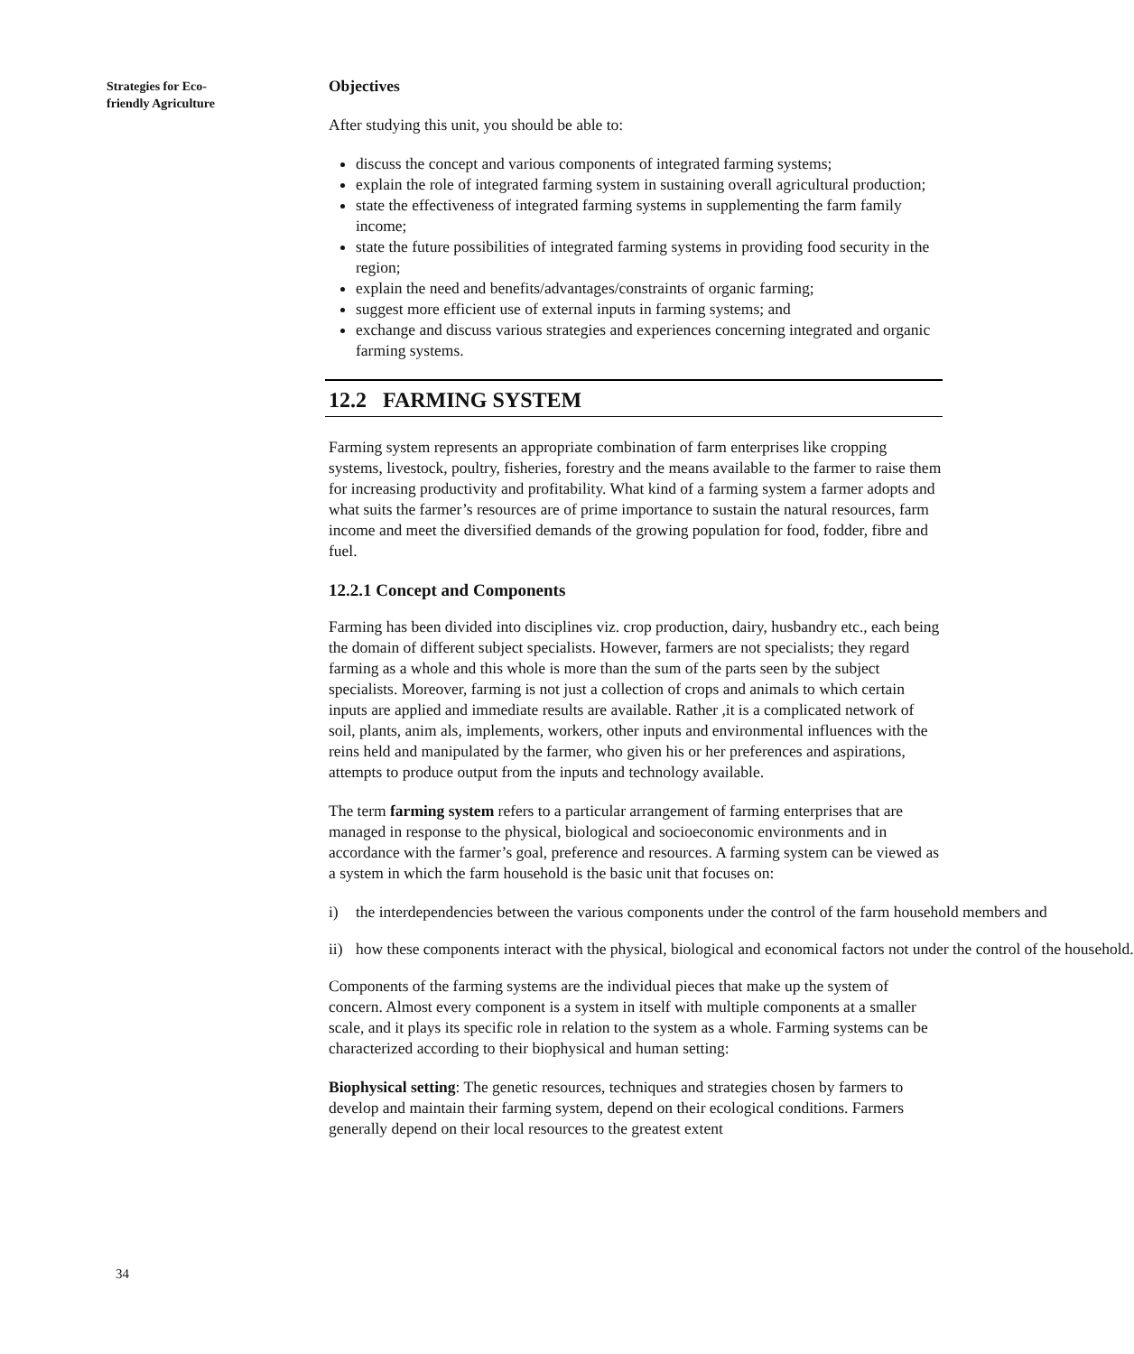Strategies for Eco-
friendly Agriculture
Objectives
After studying this unit, you should be able to:
discuss the concept and various components of integrated farming systems;
explain the role of integrated farming system in sustaining overall agricultural production;
state the effectiveness of integrated farming systems in supplementing the farm family income;
state the future possibilities of integrated farming systems in providing food security in the region;
explain the need and benefits/advantages/constraints of organic farming;
suggest more efficient use of external inputs in farming systems; and
exchange and discuss various strategies and experiences concerning integrated and organic farming systems.
12.2 FARMING SYSTEM
Farming system represents an appropriate combination of farm enterprises like cropping systems, livestock, poultry, fisheries, forestry and the means available to the farmer to raise them for increasing productivity and profitability. What kind of a farming system a farmer adopts and what suits the farmer’s resources are of prime importance to sustain the natural resources, farm income and meet the diversified demands of the growing population for food, fodder, fibre and fuel.
12.2.1 Concept and Components
Farming has been divided into disciplines viz. crop production, dairy, husbandry etc., each being the domain of different subject specialists. However, farmers are not specialists; they regard farming as a whole and this whole is more than the sum of the parts seen by the subject specialists. Moreover, farming is not just a collection of crops and animals to which certain inputs are applied and immediate results are available. Rather ,it is a complicated network of soil, plants, anim als, implements, workers, other inputs and environmental influences with the reins held and manipulated by the farmer, who given his or her preferences and aspirations, attempts to produce output from the inputs and technology available.
The term farming system refers to a particular arrangement of farming enterprises that are managed in response to the physical, biological and socioeconomic environments and in accordance with the farmer’s goal, preference and resources. A farming system can be viewed as a system in which the farm household is the basic unit that focuses on:
i) the interdependencies between the various components under the control of the farm household members and
ii) how these components interact with the physical, biological and economical factors not under the control of the household.
Components of the farming systems are the individual pieces that make up the system of concern. Almost every component is a system in itself with multiple components at a smaller scale, and it plays its specific role in relation to the system as a whole. Farming systems can be characterized according to their biophysical and human setting:
Biophysical setting: The genetic resources, techniques and strategies chosen by farmers to develop and maintain their farming system, depend on their ecological conditions. Farmers generally depend on their local resources to the greatest extent
34